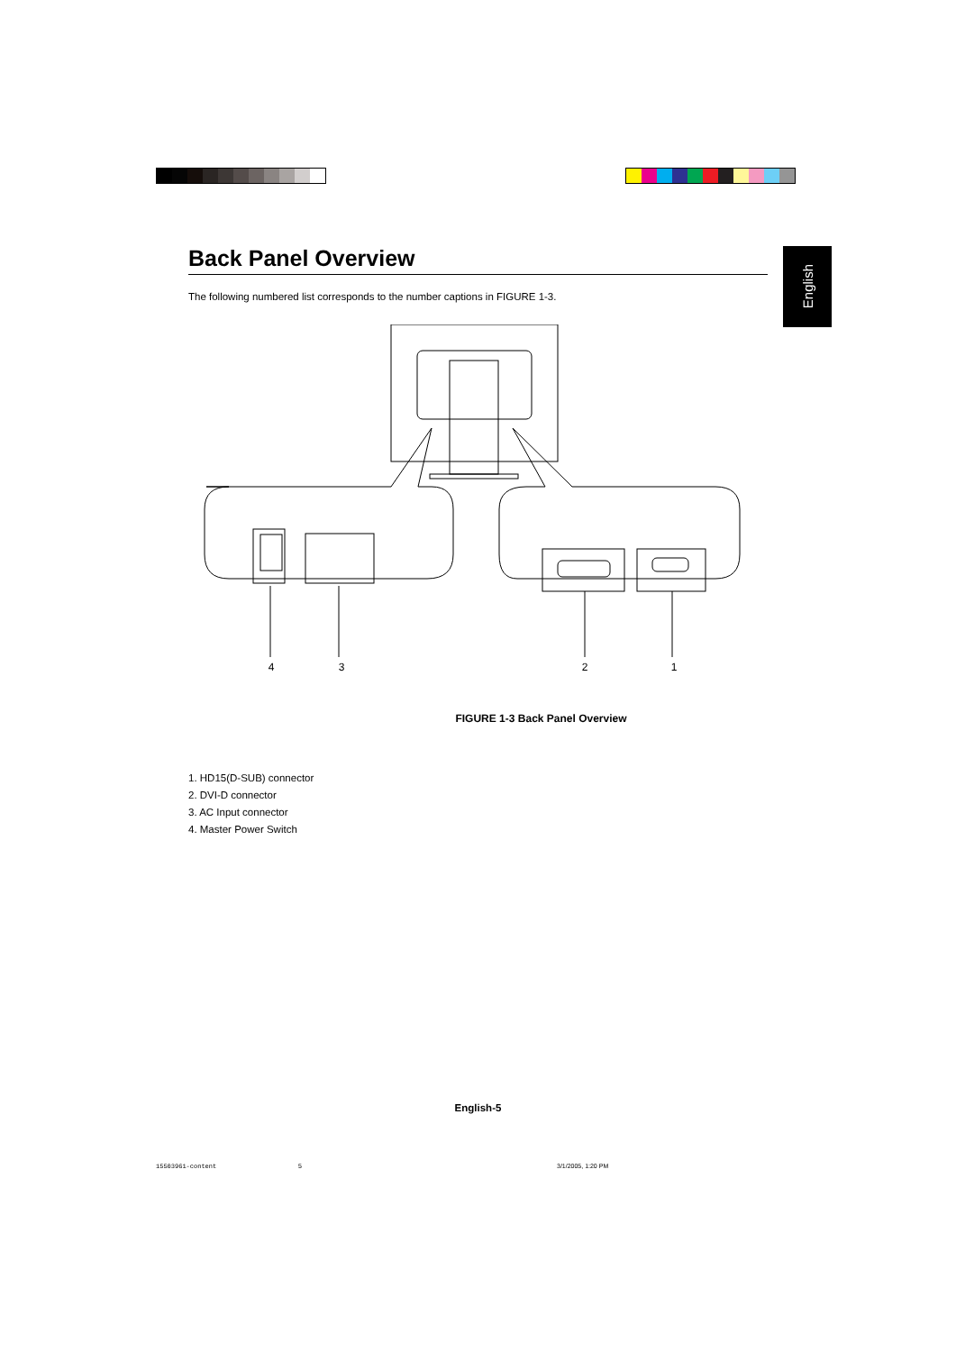English
Back Panel Overview
The following numbered list corresponds to the number captions in FIGURE 1-3.
4
3
2
1
FIGURE 1-3 Back Panel Overview
1. HD15(D-SUB) connector
2. DVI-D connector
3. AC Input connector
4. Master Power Switch
English-5
15503961-content 5 3/1/2005, 1:20 PM